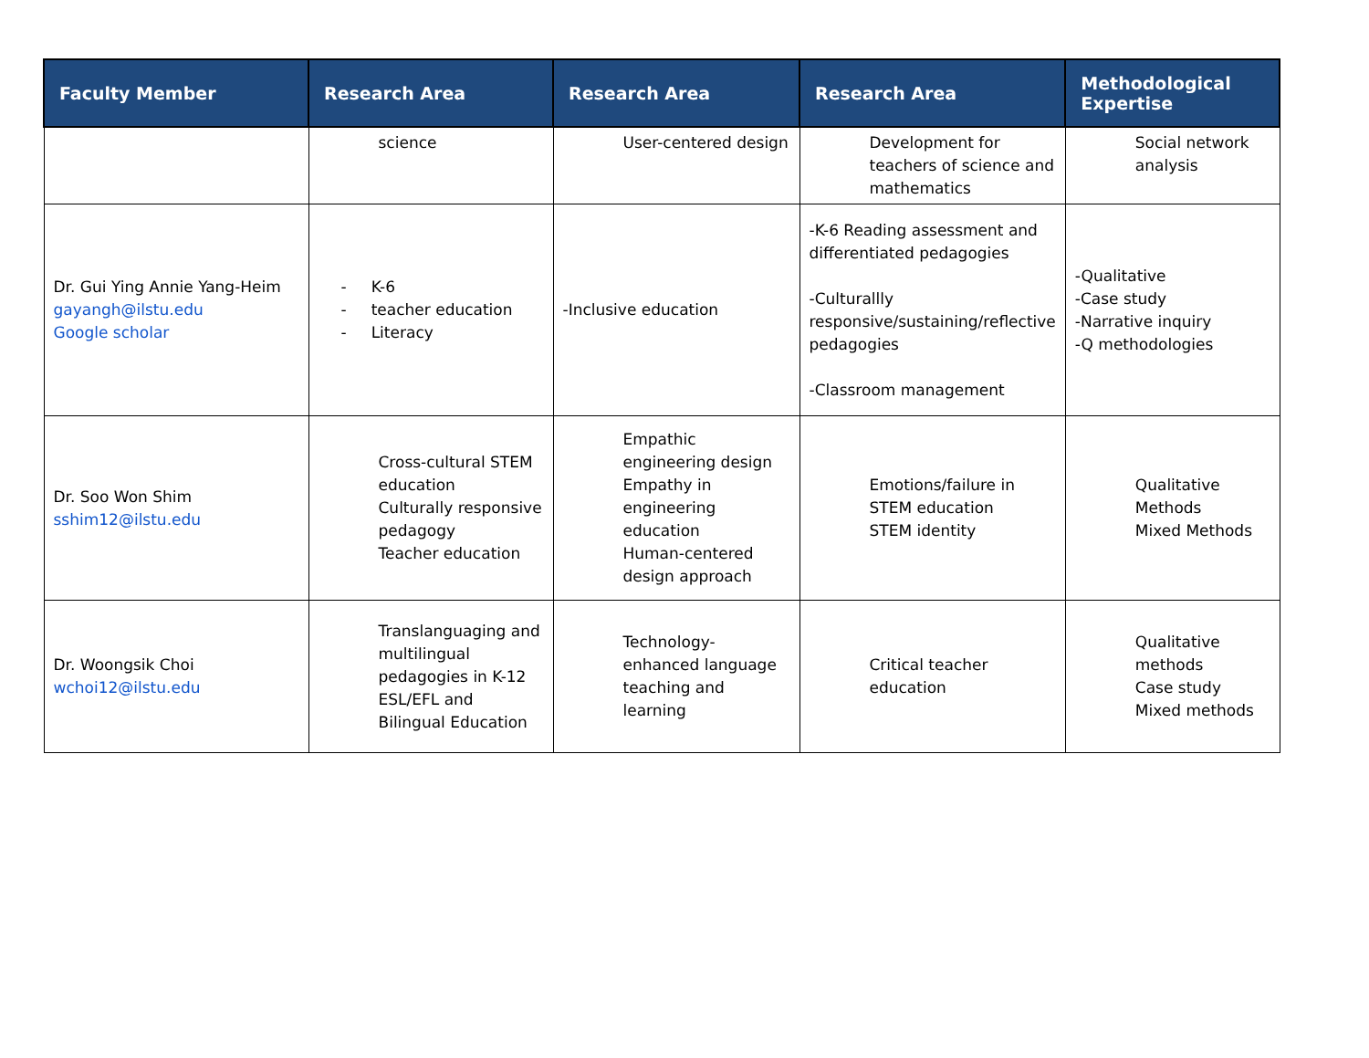| Faculty Member | Research Area | Research Area | Research Area | Methodological Expertise |
| --- | --- | --- | --- | --- |
| | science | User-centered design | Development for teachers of science and mathematics | Social network analysis |
| Dr. Gui Ying Annie Yang-Heim gayangh@ilstu.edu Google scholar | - K-6 - teacher education - Literacy | -Inclusive education | -K-6 Reading assessment and differentiated pedagogies -Culturallly responsive/sustaining/reflective pedagogies -Classroom management | -Qualitative -Case study -Narrative inquiry -Q methodologies |
| Dr. Soo Won Shim sshim12@ilstu.edu | Cross-cultural STEM education Culturally responsive pedagogy Teacher education | Empathic engineering design Empathy in engineering education Human-centered design approach | Emotions/failure in STEM education STEM identity | Qualitative Methods Mixed Methods |
| Dr. Woongsik Choi wchoi12@ilstu.edu | Translanguaging and multilingual pedagogies in K-12 ESL/EFL and Bilingual Education | Technology-enhanced language teaching and learning | Critical teacher education | Qualitative methods Case study Mixed methods |